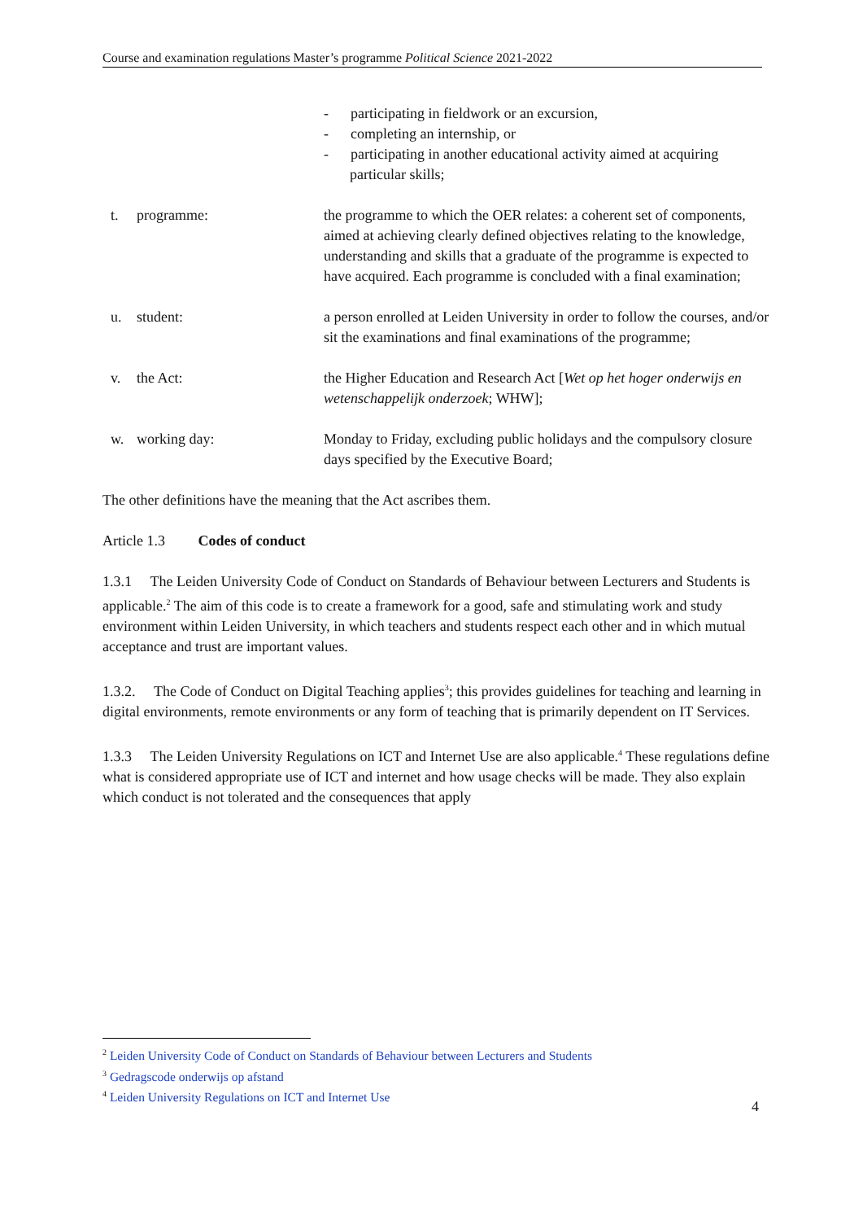Course and examination regulations Master’s programme Political Science 2021-2022
- participating in fieldwork or an excursion,
- completing an internship, or
- participating in another educational activity aimed at acquiring particular skills;
t. programme: the programme to which the OER relates: a coherent set of components, aimed at achieving clearly defined objectives relating to the knowledge, understanding and skills that a graduate of the programme is expected to have acquired. Each programme is concluded with a final examination;
u. student: a person enrolled at Leiden University in order to follow the courses, and/or sit the examinations and final examinations of the programme;
v. the Act: the Higher Education and Research Act [Wet op het hoger onderwijs en wetenschappelijk onderzoek; WHW];
w. working day: Monday to Friday, excluding public holidays and the compulsory closure days specified by the Executive Board;
The other definitions have the meaning that the Act ascribes them.
Article 1.3 Codes of conduct
1.3.1 The Leiden University Code of Conduct on Standards of Behaviour between Lecturers and Students is applicable.<sup>2</sup> The aim of this code is to create a framework for a good, safe and stimulating work and study environment within Leiden University, in which teachers and students respect each other and in which mutual acceptance and trust are important values.
1.3.2. The Code of Conduct on Digital Teaching applies<sup>3</sup>; this provides guidelines for teaching and learning in digital environments, remote environments or any form of teaching that is primarily dependent on IT Services.
1.3.3 The Leiden University Regulations on ICT and Internet Use are also applicable.<sup>4</sup> These regulations define what is considered appropriate use of ICT and internet and how usage checks will be made. They also explain which conduct is not tolerated and the consequences that apply
<sup>2</sup> Leiden University Code of Conduct on Standards of Behaviour between Lecturers and Students
<sup>3</sup> Gedragscode onderwijs op afstand
<sup>4</sup> Leiden University Regulations on ICT and Internet Use
4